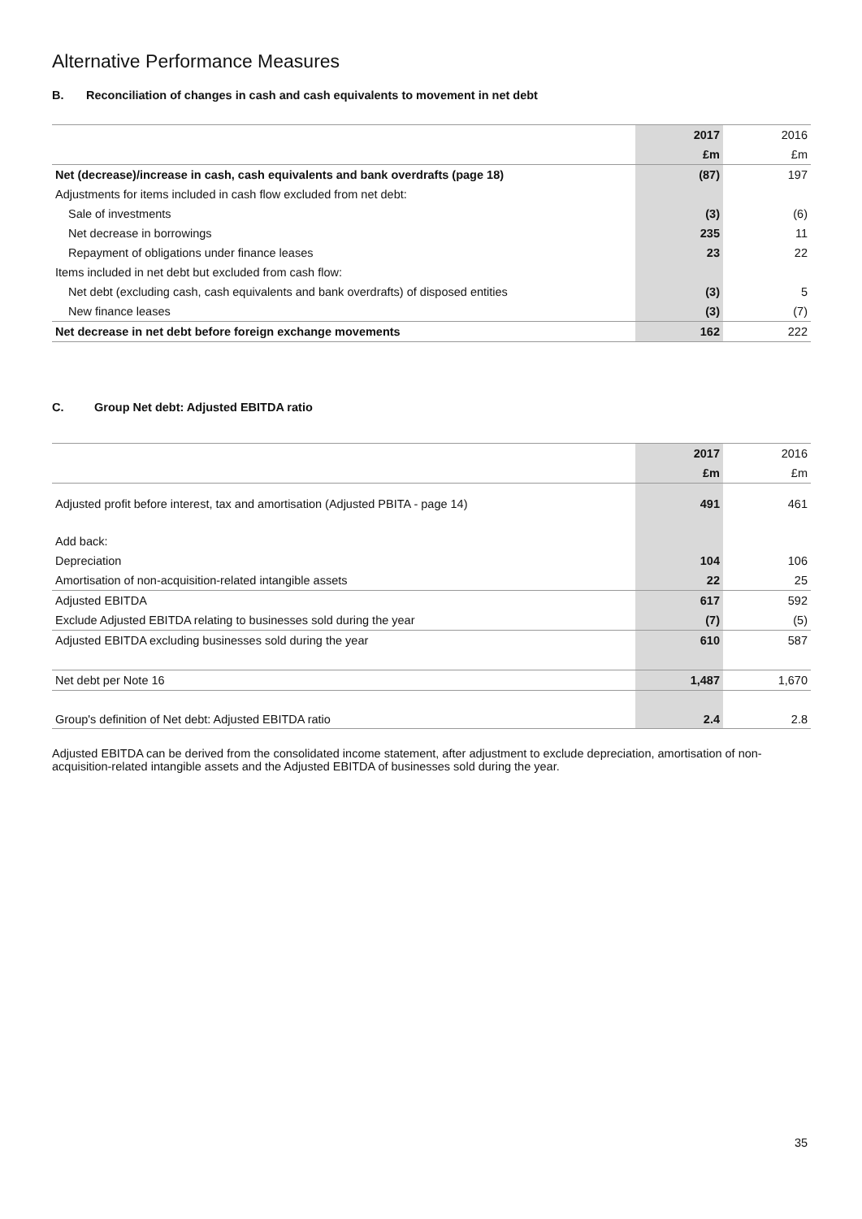Alternative Performance Measures
B. Reconciliation of changes in cash and cash equivalents to movement in net debt
| | 2017 | 2016 |
| | £m | £m |
| Net (decrease)/increase in cash, cash equivalents and bank overdrafts (page 18) | (87) | 197 |
| Adjustments for items included in cash flow excluded from net debt: | | |
| Sale of investments | (3) | (6) |
| Net decrease in borrowings | 235 | 11 |
| Repayment of obligations under finance leases | 23 | 22 |
| Items included in net debt but excluded from cash flow: | | |
| Net debt (excluding cash, cash equivalents and bank overdrafts) of disposed entities | (3) | 5 |
| New finance leases | (3) | (7) |
| Net decrease in net debt before foreign exchange movements | 162 | 222 |
C. Group Net debt: Adjusted EBITDA ratio
| | 2017 | 2016 |
| | £m | £m |
| Adjusted profit before interest, tax and amortisation (Adjusted PBITA - page 14) | 491 | 461 |
| Add back: | | |
| Depreciation | 104 | 106 |
| Amortisation of non-acquisition-related intangible assets | 22 | 25 |
| Adjusted EBITDA | 617 | 592 |
| Exclude Adjusted EBITDA relating to businesses sold during the year | (7) | (5) |
| Adjusted EBITDA excluding businesses sold during the year | 610 | 587 |
| Net debt per Note 16 | 1,487 | 1,670 |
| Group's definition of Net debt: Adjusted EBITDA ratio | 2.4 | 2.8 |
Adjusted EBITDA can be derived from the consolidated income statement, after adjustment to exclude depreciation, amortisation of non-acquisition-related intangible assets and the Adjusted EBITDA of businesses sold during the year.
35